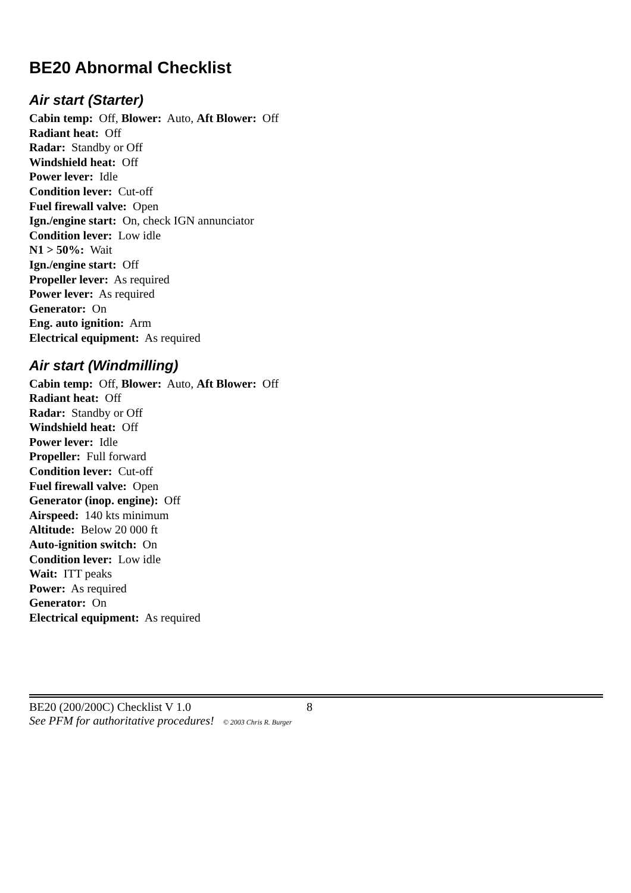BE20 Abnormal Checklist
Air start (Starter)
Cabin temp: Off, Blower: Auto, Aft Blower: Off
Radiant heat: Off
Radar: Standby or Off
Windshield heat: Off
Power lever: Idle
Condition lever: Cut-off
Fuel firewall valve: Open
Ign./engine start: On, check IGN annunciator
Condition lever: Low idle
N1 > 50%: Wait
Ign./engine start: Off
Propeller lever: As required
Power lever: As required
Generator: On
Eng. auto ignition: Arm
Electrical equipment: As required
Air start (Windmilling)
Cabin temp: Off, Blower: Auto, Aft Blower: Off
Radiant heat: Off
Radar: Standby or Off
Windshield heat: Off
Power lever: Idle
Propeller: Full forward
Condition lever: Cut-off
Fuel firewall valve: Open
Generator (inop. engine): Off
Airspeed: 140 kts minimum
Altitude: Below 20 000 ft
Auto-ignition switch: On
Condition lever: Low idle
Wait: ITT peaks
Power: As required
Generator: On
Electrical equipment: As required
BE20 (200/200C) Checklist V 1.0 8
See PFM for authoritative procedures! © 2003 Chris R. Burger